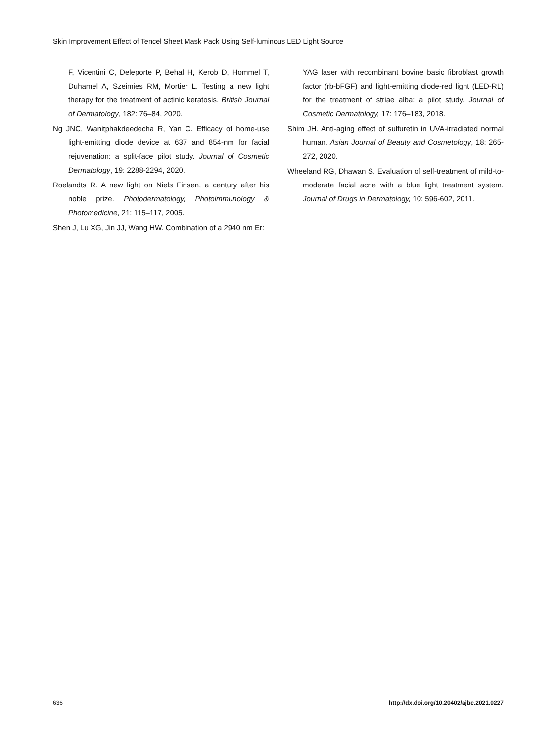Skin Improvement Effect of Tencel Sheet Mask Pack Using Self-luminous LED Light Source
F, Vicentini C, Deleporte P, Behal H, Kerob D, Hommel T, Duhamel A, Szeimies RM, Mortier L. Testing a new light therapy for the treatment of actinic keratosis. British Journal of Dermatology, 182: 76–84, 2020.
Ng JNC, Wanitphakdeedecha R, Yan C. Efficacy of home-use light-emitting diode device at 637 and 854-nm for facial rejuvenation: a split-face pilot study. Journal of Cosmetic Dermatology, 19: 2288-2294, 2020.
Roelandts R. A new light on Niels Finsen, a century after his noble prize. Photodermatology, Photoimmunology & Photomedicine, 21: 115–117, 2005.
Shen J, Lu XG, Jin JJ, Wang HW. Combination of a 2940 nm Er:
YAG laser with recombinant bovine basic fibroblast growth factor (rb-bFGF) and light-emitting diode-red light (LED-RL) for the treatment of striae alba: a pilot study. Journal of Cosmetic Dermatology, 17: 176–183, 2018.
Shim JH. Anti-aging effect of sulfuretin in UVA-irradiated normal human. Asian Journal of Beauty and Cosmetology, 18: 265-272, 2020.
Wheeland RG, Dhawan S. Evaluation of self-treatment of mild-to-moderate facial acne with a blue light treatment system. Journal of Drugs in Dermatology, 10: 596-602, 2011.
636
http://dx.doi.org/10.20402/ajbc.2021.0227